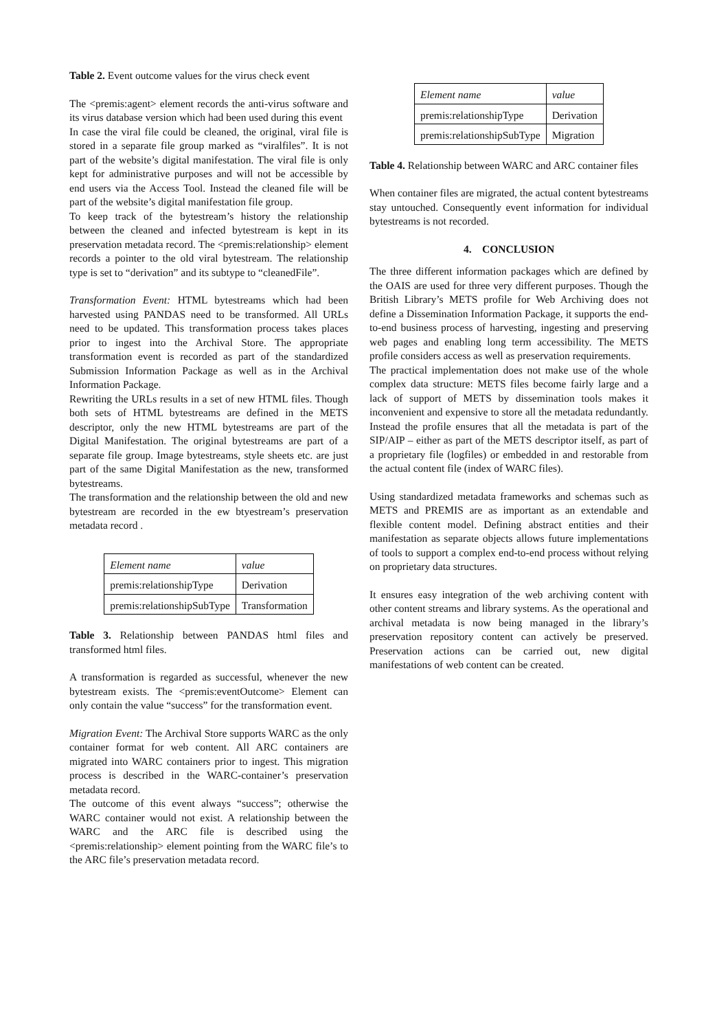Table 2. Event outcome values for the virus check event
The <premis:agent> element records the anti-virus software and its virus database version which had been used during this event
In case the viral file could be cleaned, the original, viral file is stored in a separate file group marked as “viralfiles”. It is not part of the website’s digital manifestation. The viral file is only kept for administrative purposes and will not be accessible by end users via the Access Tool. Instead the cleaned file will be part of the website’s digital manifestation file group.
To keep track of the bytestream’s history the relationship between the cleaned and infected bytestream is kept in its preservation metadata record. The <premis:relationship> element records a pointer to the old viral bytestream. The relationship type is set to “derivation” and its subtype to “cleanedFile”.
Transformation Event: HTML bytestreams which had been harvested using PANDAS need to be transformed. All URLs need to be updated. This transformation process takes places prior to ingest into the Archival Store. The appropriate transformation event is recorded as part of the standardized Submission Information Package as well as in the Archival Information Package.
Rewriting the URLs results in a set of new HTML files. Though both sets of HTML bytestreams are defined in the METS descriptor, only the new HTML bytestreams are part of the Digital Manifestation. The original bytestreams are part of a separate file group. Image bytestreams, style sheets etc. are just part of the same Digital Manifestation as the new, transformed bytestreams.
The transformation and the relationship between the old and new bytestream are recorded in the ew btyestream’s preservation metadata record .
| Element name | value |
| premis:relationshipType | Derivation |
| premis:relationshipSubType | Transformation |
Table 3. Relationship between PANDAS html files and transformed html files.
A transformation is regarded as successful, whenever the new bytestream exists. The <premis:eventOutcome> Element can only contain the value “success” for the transformation event.
Migration Event: The Archival Store supports WARC as the only container format for web content. All ARC containers are migrated into WARC containers prior to ingest. This migration process is described in the WARC-container’s preservation metadata record.
The outcome of this event always “success”; otherwise the WARC container would not exist. A relationship between the WARC and the ARC file is described using the <premis:relationship> element pointing from the WARC file’s to the ARC file’s preservation metadata record.
| Element name | value |
| premis:relationshipType | Derivation |
| premis:relationshipSubType | Migration |
Table 4. Relationship between WARC and ARC container files
When container files are migrated, the actual content bytestreams stay untouched. Consequently event information for individual bytestreams is not recorded.
4. CONCLUSION
The three different information packages which are defined by the OAIS are used for three very different purposes. Though the British Library’s METS profile for Web Archiving does not define a Dissemination Information Package, it supports the end-to-end business process of harvesting, ingesting and preserving web pages and enabling long term accessibility. The METS profile considers access as well as preservation requirements.
The practical implementation does not make use of the whole complex data structure: METS files become fairly large and a lack of support of METS by dissemination tools makes it inconvenient and expensive to store all the metadata redundantly. Instead the profile ensures that all the metadata is part of the SIP/AIP – either as part of the METS descriptor itself, as part of a proprietary file (logfiles) or embedded in and restorable from the actual content file (index of WARC files).
Using standardized metadata frameworks and schemas such as METS and PREMIS are as important as an extendable and flexible content model. Defining abstract entities and their manifestation as separate objects allows future implementations of tools to support a complex end-to-end process without relying on proprietary data structures.
It ensures easy integration of the web archiving content with other content streams and library systems. As the operational and archival metadata is now being managed in the library’s preservation repository content can actively be preserved. Preservation actions can be carried out, new digital manifestations of web content can be created.